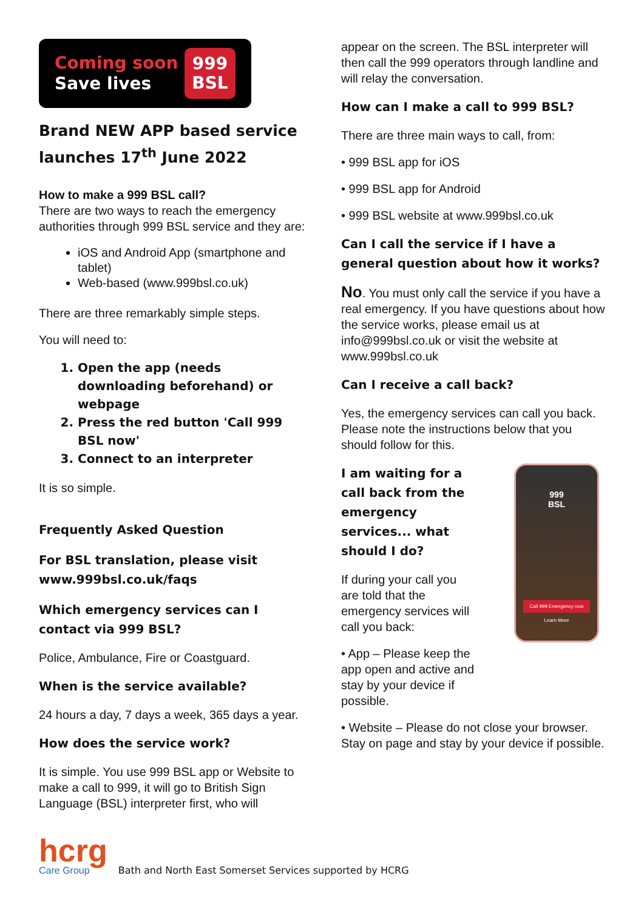Coming soon
Save lives
999
BSL
Brand NEW APP based service launches 17<sup>th</sup> June 2022
How to make a 999 BSL call?
There are two ways to reach the emergency authorities through 999 BSL service and they are:
iOS and Android App (smartphone and tablet)
Web-based (www.999bsl.co.uk)
There are three remarkably simple steps.
You will need to:
1. Open the app (needs downloading beforehand) or webpage
2. Press the red button 'Call 999 BSL now'
3. Connect to an interpreter
It is so simple.
Frequently Asked Question
For BSL translation, please visit www.999bsl.co.uk/faqs
Which emergency services can I contact via 999 BSL?
Police, Ambulance, Fire or Coastguard.
When is the service available?
24 hours a day, 7 days a week, 365 days a year.
How does the service work?
It is simple. You use 999 BSL app or Website to make a call to 999, it will go to British Sign Language (BSL) interpreter first, who will
appear on the screen. The BSL interpreter will then call the 999 operators through landline and will relay the conversation.
How can I make a call to 999 BSL?
There are three main ways to call, from:
• 999 BSL app for iOS
• 999 BSL app for Android
• 999 BSL website at www.999bsl.co.uk
Can I call the service if I have a general question about how it works?
No. You must only call the service if you have a real emergency. If you have questions about how the service works, please email us at info@999bsl.co.uk or visit the website at www.999bsl.co.uk
Can I receive a call back?
Yes, the emergency services can call you back. Please note the instructions below that you should follow for this.
999
BSL
Call 999 Emergency now
Learn More
I am waiting for a call back from the emergency services... what should I do?
If during your call you are told that the emergency services will call you back:
• App – Please keep the app open and active and stay by your device if possible.
• Website – Please do not close your browser. Stay on page and stay by your device if possible.
hcrg
Care Group
Bath and North East Somerset Services supported by HCRG